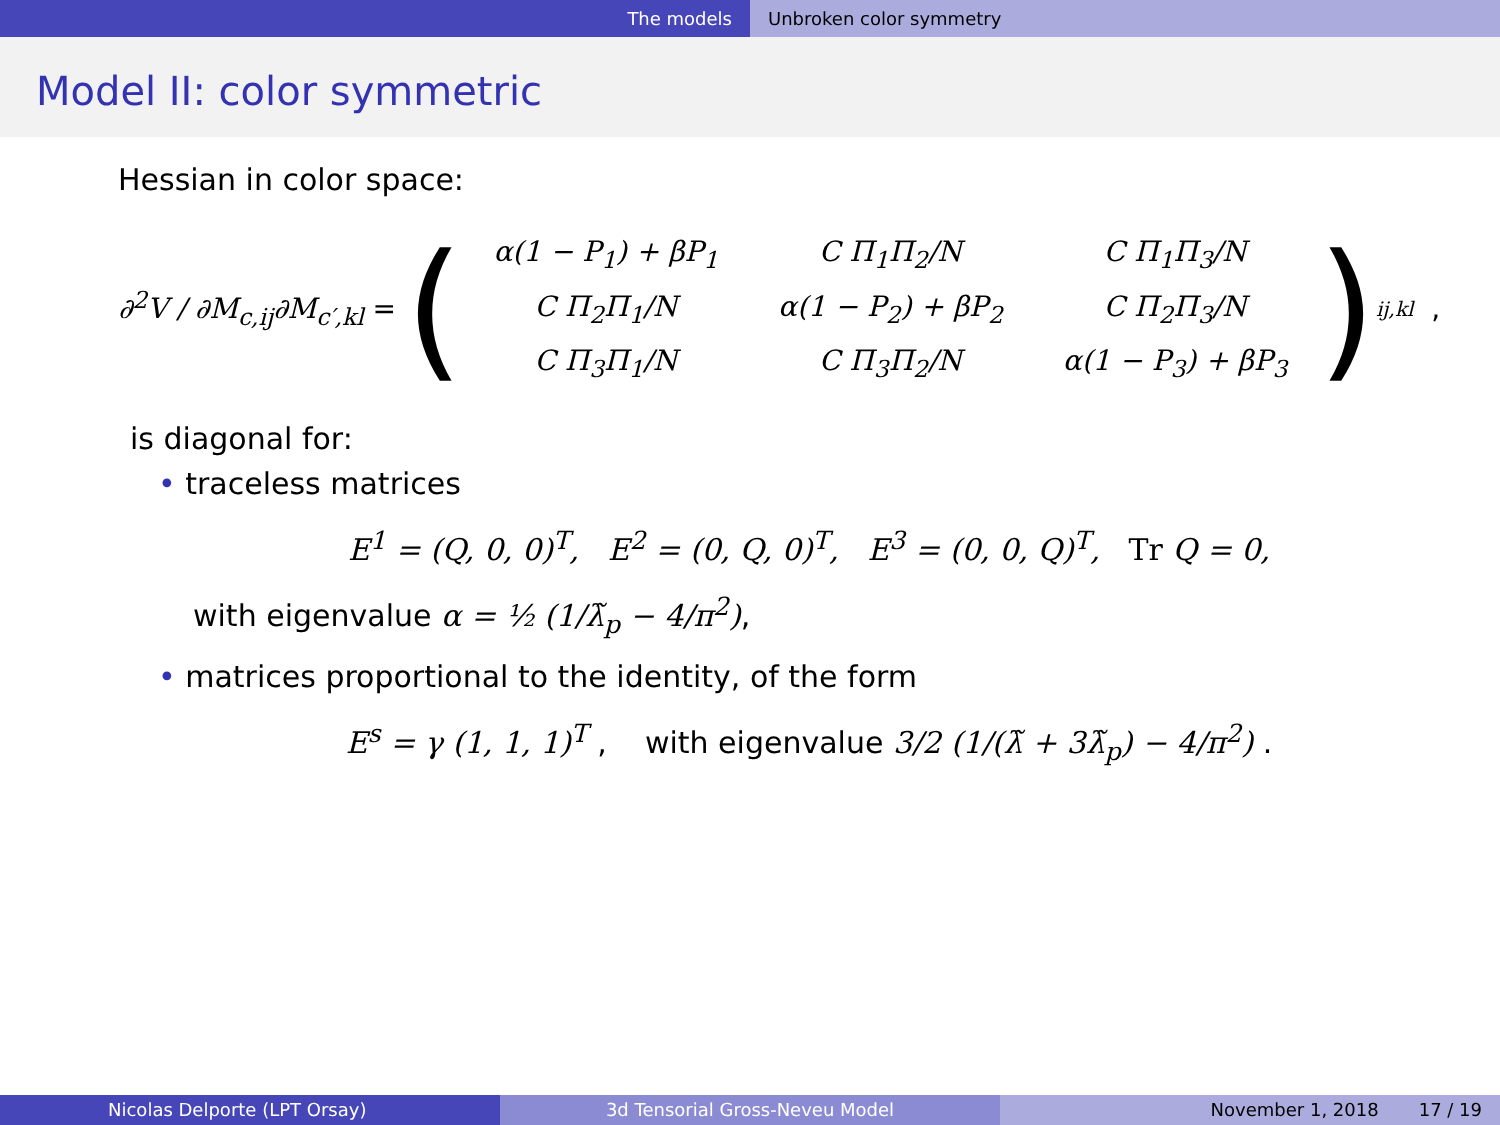The models Unbroken color symmetry
Model II: color symmetric
Hessian in color space:
∂<sup>2</sup>V / ∂M<sub>c,ij</sub>∂M<sub>c′,kl</sub> = (
| α(1 − P<sub>1</sub>) + βP<sub>1</sub> | C Π<sub>1</sub>Π<sub>2</sub>/N | C Π<sub>1</sub>Π<sub>3</sub>/N |
| C Π<sub>2</sub>Π<sub>1</sub>/N | α(1 − P<sub>2</sub>) + βP<sub>2</sub> | C Π<sub>2</sub>Π<sub>3</sub>/N |
| C Π<sub>3</sub>Π<sub>1</sub>/N | C Π<sub>3</sub>Π<sub>2</sub>/N | α(1 − P<sub>3</sub>) + βP<sub>3</sub> |
)<sub>ij,kl</sub> ,
is diagonal for:
• traceless matrices
E<sup>1</sup> = (Q, 0, 0)<sup>T</sup>, E<sup>2</sup> = (0, Q, 0)<sup>T</sup>, E<sup>3</sup> = (0, 0, Q)<sup>T</sup>, Tr Q = 0,
with eigenvalue α = ½ (1/λ̃<sub>p</sub> − 4/π<sup>2</sup>),
• matrices proportional to the identity, of the form
E<sup>s</sup> = γ (1, 1, 1)<sup>T</sup> , with eigenvalue 3/2 (1/(λ̃ + 3λ̃<sub>p</sub>) − 4/π<sup>2</sup>) .
Nicolas Delporte (LPT Orsay) 3d Tensorial Gross-Neveu Model November 1, 2018 17 / 19